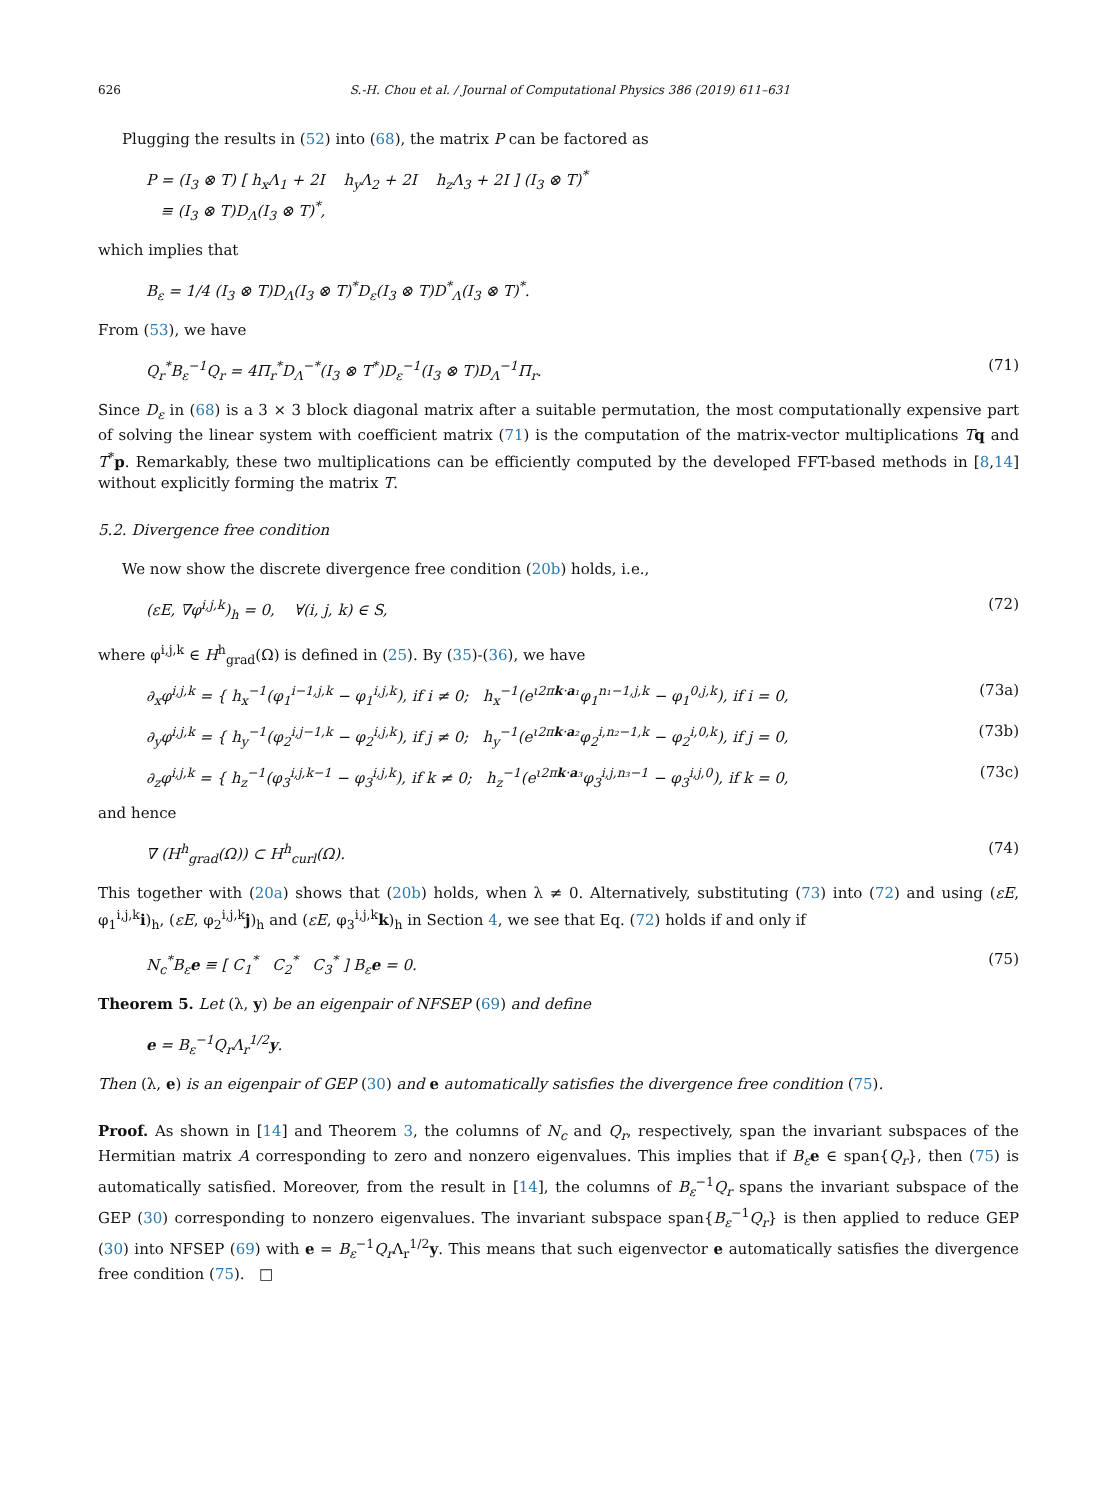626 S.-H. Chou et al. / Journal of Computational Physics 386 (2019) 611–631
Plugging the results in (52) into (68), the matrix P can be factored as
P = (I<sub>3</sub> ⊗ T) [ h<sub>x</sub>Λ<sub>1</sub> + 2I h<sub>y</sub>Λ<sub>2</sub> + 2I h<sub>z</sub>Λ<sub>3</sub> + 2I ] (I<sub>3</sub> ⊗ T)<sup>*</sup>
≡ (I<sub>3</sub> ⊗ T)D<sub>Λ</sub>(I<sub>3</sub> ⊗ T)<sup>*</sup>,
which implies that
B<sub>ε</sub> = 1/4 (I<sub>3</sub> ⊗ T)D<sub>Λ</sub>(I<sub>3</sub> ⊗ T)<sup>*</sup>D<sub>ε</sub>(I<sub>3</sub> ⊗ T)D<sup>*</sup><sub>Λ</sub>(I<sub>3</sub> ⊗ T)<sup>*</sup>.
From (53), we have
Q<sub>r</sub><sup>*</sup>B<sub>ε</sub><sup>−1</sup>Q<sub>r</sub> = 4Π<sub>r</sub><sup>*</sup>D<sub>Λ</sub><sup>−*</sup>(I<sub>3</sub> ⊗ T<sup>*</sup>)D<sub>ε</sub><sup>−1</sup>(I<sub>3</sub> ⊗ T)D<sub>Λ</sub><sup>−1</sup>Π<sub>r</sub>. (71)
Since D<sub>ε</sub> in (68) is a 3 × 3 block diagonal matrix after a suitable permutation, the most computationally expensive part of solving the linear system with coefficient matrix (71) is the computation of the matrix-vector multiplications Tq and T<sup>*</sup>p. Remarkably, these two multiplications can be efficiently computed by the developed FFT-based methods in [8,14] without explicitly forming the matrix T.
5.2. Divergence free condition
We now show the discrete divergence free condition (20b) holds, i.e.,
(εE, ∇φ<sup>i,j,k</sup>)<sub>h</sub> = 0, ∀(i, j, k) ∈ S, (72)
where φ<sup>i,j,k</sup> ∈ H<sup>h</sup><sub>grad</sub>(Ω) is defined in (25). By (35)-(36), we have
∂<sub>x</sub>φ<sup>i,j,k</sup> = { h<sub>x</sub><sup>−1</sup>(φ<sub>1</sub><sup>i−1,j,k</sup> − φ<sub>1</sub><sup>i,j,k</sup>), if i ≠ 0; h<sub>x</sub><sup>−1</sup>(e<sup>ι2πk·a₁</sup>φ<sub>1</sub><sup>n₁−1,j,k</sup> − φ<sub>1</sub><sup>0,j,k</sup>), if i = 0, (73a)
∂<sub>y</sub>φ<sup>i,j,k</sup> = { h<sub>y</sub><sup>−1</sup>(φ<sub>2</sub><sup>i,j−1,k</sup> − φ<sub>2</sub><sup>i,j,k</sup>), if j ≠ 0; h<sub>y</sub><sup>−1</sup>(e<sup>ι2πk·a₂</sup>φ<sub>2</sub><sup>i,n₂−1,k</sup> − φ<sub>2</sub><sup>i,0,k</sup>), if j = 0, (73b)
∂<sub>z</sub>φ<sup>i,j,k</sup> = { h<sub>z</sub><sup>−1</sup>(φ<sub>3</sub><sup>i,j,k−1</sup> − φ<sub>3</sub><sup>i,j,k</sup>), if k ≠ 0; h<sub>z</sub><sup>−1</sup>(e<sup>ι2πk·a₃</sup>φ<sub>3</sub><sup>i,j,n₃−1</sup> − φ<sub>3</sub><sup>i,j,0</sup>), if k = 0, (73c)
and hence
∇ (H<sup>h</sup><sub>grad</sub>(Ω)) ⊂ H<sup>h</sup><sub>curl</sub>(Ω). (74)
This together with (20a) shows that (20b) holds, when λ ≠ 0. Alternatively, substituting (73) into (72) and using (εE, φ<sub>1</sub><sup>i,j,k</sup>i)<sub>h</sub>, (εE, φ<sub>2</sub><sup>i,j,k</sup>j)<sub>h</sub> and (εE, φ<sub>3</sub><sup>i,j,k</sup>k)<sub>h</sub> in Section 4, we see that Eq. (72) holds if and only if
N<sub>c</sub><sup>*</sup>B<sub>ε</sub> e ≡ [ C<sub>1</sub><sup>*</sup> C<sub>2</sub><sup>*</sup> C<sub>3</sub><sup>*</sup> ] B<sub>ε</sub> e = 0. (75)
Theorem 5. Let (λ, y) be an eigenpair of NFSEP (69) and define
e = B<sub>ε</sub><sup>−1</sup>Q<sub>r</sub> Λ<sub>r</sub><sup>1/2</sup>y.
Then (λ, e) is an eigenpair of GEP (30) and e automatically satisfies the divergence free condition (75).
Proof. As shown in [14] and Theorem 3, the columns of N<sub>c</sub> and Q<sub>r</sub>, respectively, span the invariant subspaces of the Hermitian matrix A corresponding to zero and nonzero eigenvalues. This implies that if B<sub>ε</sub> e ∈ span{Q<sub>r</sub>}, then (75) is automatically satisfied. Moreover, from the result in [14], the columns of B<sub>ε</sub><sup>−1</sup>Q<sub>r</sub> spans the invariant subspace of the GEP (30) corresponding to nonzero eigenvalues. The invariant subspace span{B<sub>ε</sub><sup>−1</sup>Q<sub>r</sub>} is then applied to reduce GEP (30) into NFSEP (69) with e = B<sub>ε</sub><sup>−1</sup>Q<sub>r</sub> Λ<sub>r</sub><sup>1/2</sup>y. This means that such eigenvector e automatically satisfies the divergence free condition (75). □